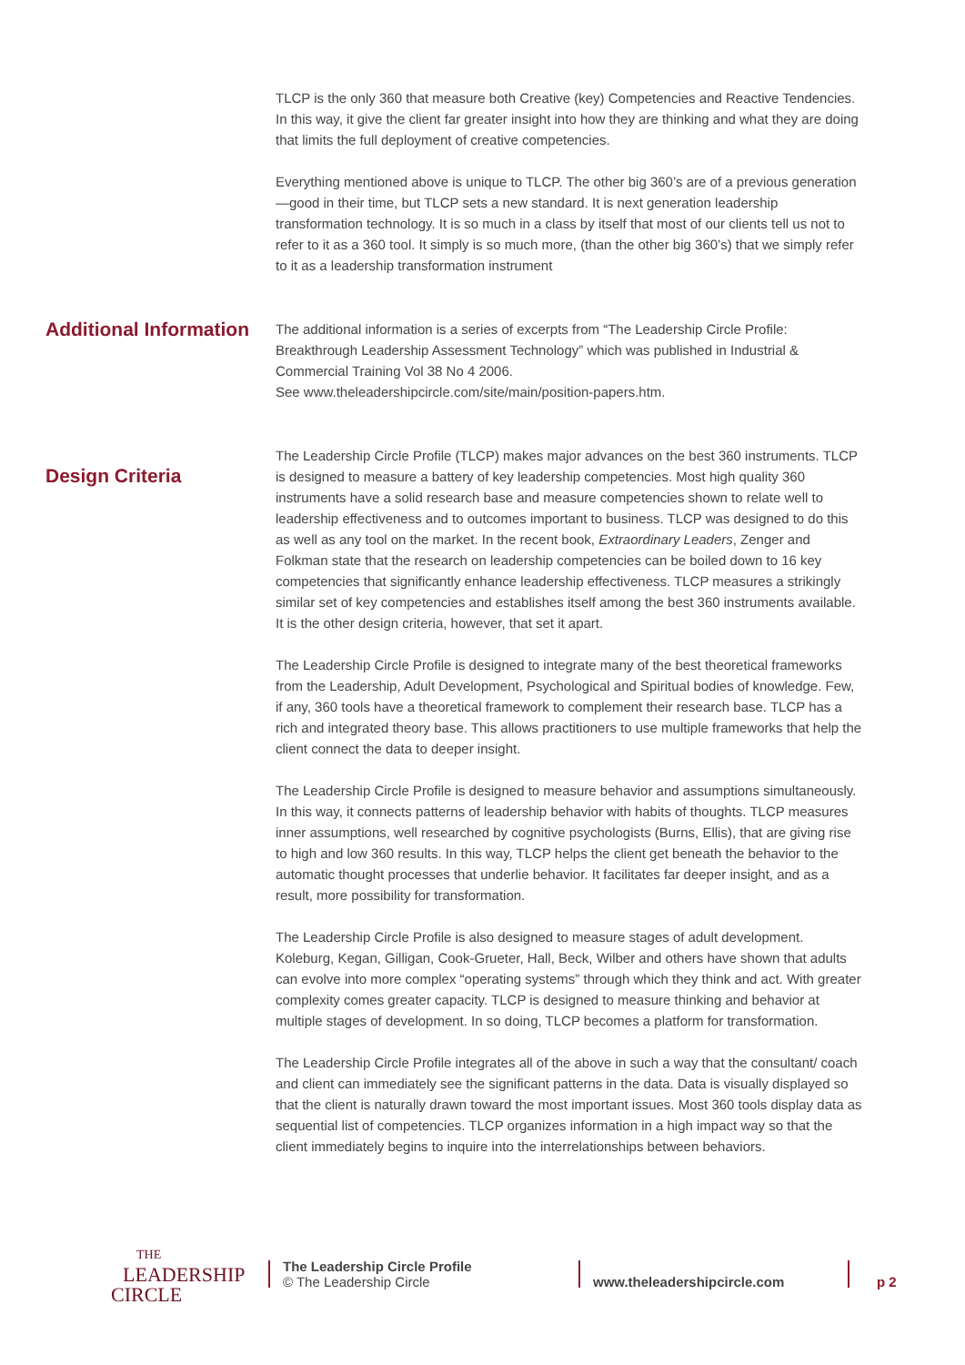TLCP is the only 360 that measure both Creative (key) Competencies and Reactive Tendencies. In this way, it give the client far greater insight into how they are thinking and what they are doing that limits the full deployment of creative competencies.
Everything mentioned above is unique to TLCP. The other big 360’s are of a previous generation—good in their time, but TLCP sets a new standard. It is next generation leadership transformation technology. It is so much in a class by itself that most of our clients tell us not to refer to it as a 360 tool. It simply is so much more, (than the other big 360’s) that we simply refer to it as a leadership transformation instrument
Additional Information
The additional information is a series of excerpts from “The Leadership Circle Profile: Breakthrough Leadership Assessment Technology” which was published in Industrial & Commercial Training Vol 38 No 4 2006.
See www.theleadershipcircle.com/site/main/position-papers.htm.
Design Criteria
The Leadership Circle Profile (TLCP) makes major advances on the best 360 instruments. TLCP is designed to measure a battery of key leadership competencies. Most high quality 360 instruments have a solid research base and measure competencies shown to relate well to leadership effectiveness and to outcomes important to business. TLCP was designed to do this as well as any tool on the market. In the recent book, Extraordinary Leaders, Zenger and Folkman state that the research on leadership competencies can be boiled down to 16 key competencies that significantly enhance leadership effectiveness. TLCP measures a strikingly similar set of key competencies and establishes itself among the best 360 instruments available. It is the other design criteria, however, that set it apart.
The Leadership Circle Profile is designed to integrate many of the best theoretical frameworks from the Leadership, Adult Development, Psychological and Spiritual bodies of knowledge. Few, if any, 360 tools have a theoretical framework to complement their research base. TLCP has a rich and integrated theory base. This allows practitioners to use multiple frameworks that help the client connect the data to deeper insight.
The Leadership Circle Profile is designed to measure behavior and assumptions simultaneously. In this way, it connects patterns of leadership behavior with habits of thoughts. TLCP measures inner assumptions, well researched by cognitive psychologists (Burns, Ellis), that are giving rise to high and low 360 results. In this way, TLCP helps the client get beneath the behavior to the automatic thought processes that underlie behavior. It facilitates far deeper insight, and as a result, more possibility for transformation.
The Leadership Circle Profile is also designed to measure stages of adult development. Koleburg, Kegan, Gilligan, Cook-Grueter, Hall, Beck, Wilber and others have shown that adults can evolve into more complex “operating systems” through which they think and act. With greater complexity comes greater capacity. TLCP is designed to measure thinking and behavior at multiple stages of development. In so doing, TLCP becomes a platform for transformation.
The Leadership Circle Profile integrates all of the above in such a way that the consultant/ coach and client can immediately see the significant patterns in the data. Data is visually displayed so that the client is naturally drawn toward the most important issues. Most 360 tools display data as sequential list of competencies. TLCP organizes information in a high impact way so that the client immediately begins to inquire into the interrelationships between behaviors.
THE
LEADERSHIP
CIRCLE
The Leadership Circle Profile
© The Leadership Circle
www.theleadershipcircle.com p 2